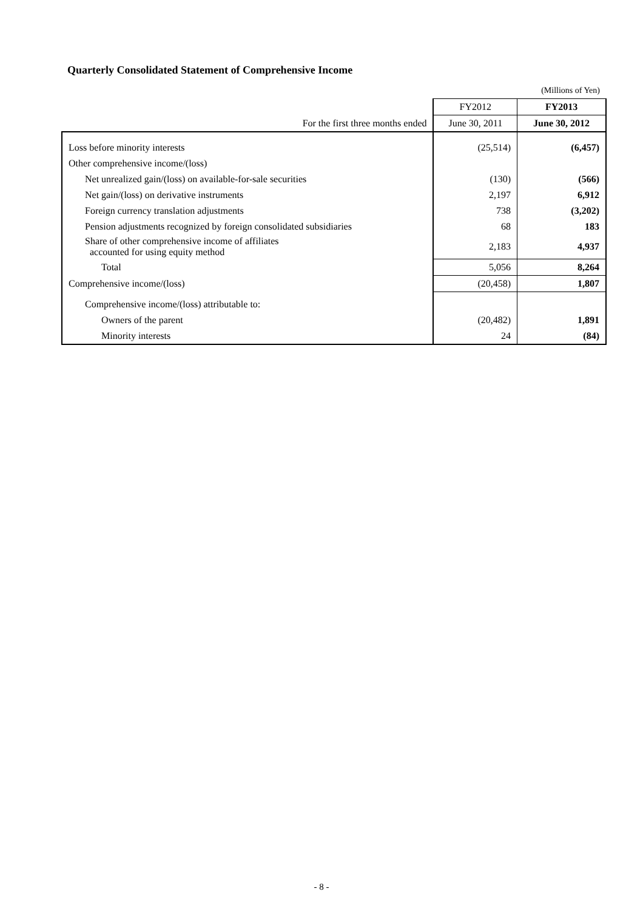Quarterly Consolidated Statement of Comprehensive Income
| | | (Millions of Yen) |
| | FY2012 | FY2013 |
| For the first three months ended | June 30, 2011 | June 30, 2012 |
| Loss before minority interests | (25,514) | (6,457) |
| Other comprehensive income/(loss) | | |
| Net unrealized gain/(loss) on available-for-sale securities | (130) | (566) |
| Net gain/(loss) on derivative instruments | 2,197 | 6,912 |
| Foreign currency translation adjustments | 738 | (3,202) |
| Pension adjustments recognized by foreign consolidated subsidiaries | 68 | 183 |
| Share of other comprehensive income of affiliates accounted for using equity method | 2,183 | 4,937 |
| Total | 5,056 | 8,264 |
| Comprehensive income/(loss) | (20,458) | 1,807 |
| Comprehensive income/(loss) attributable to: | | |
| Owners of the parent | (20,482) | 1,891 |
| Minority interests | 24 | (84) |
- 8 -